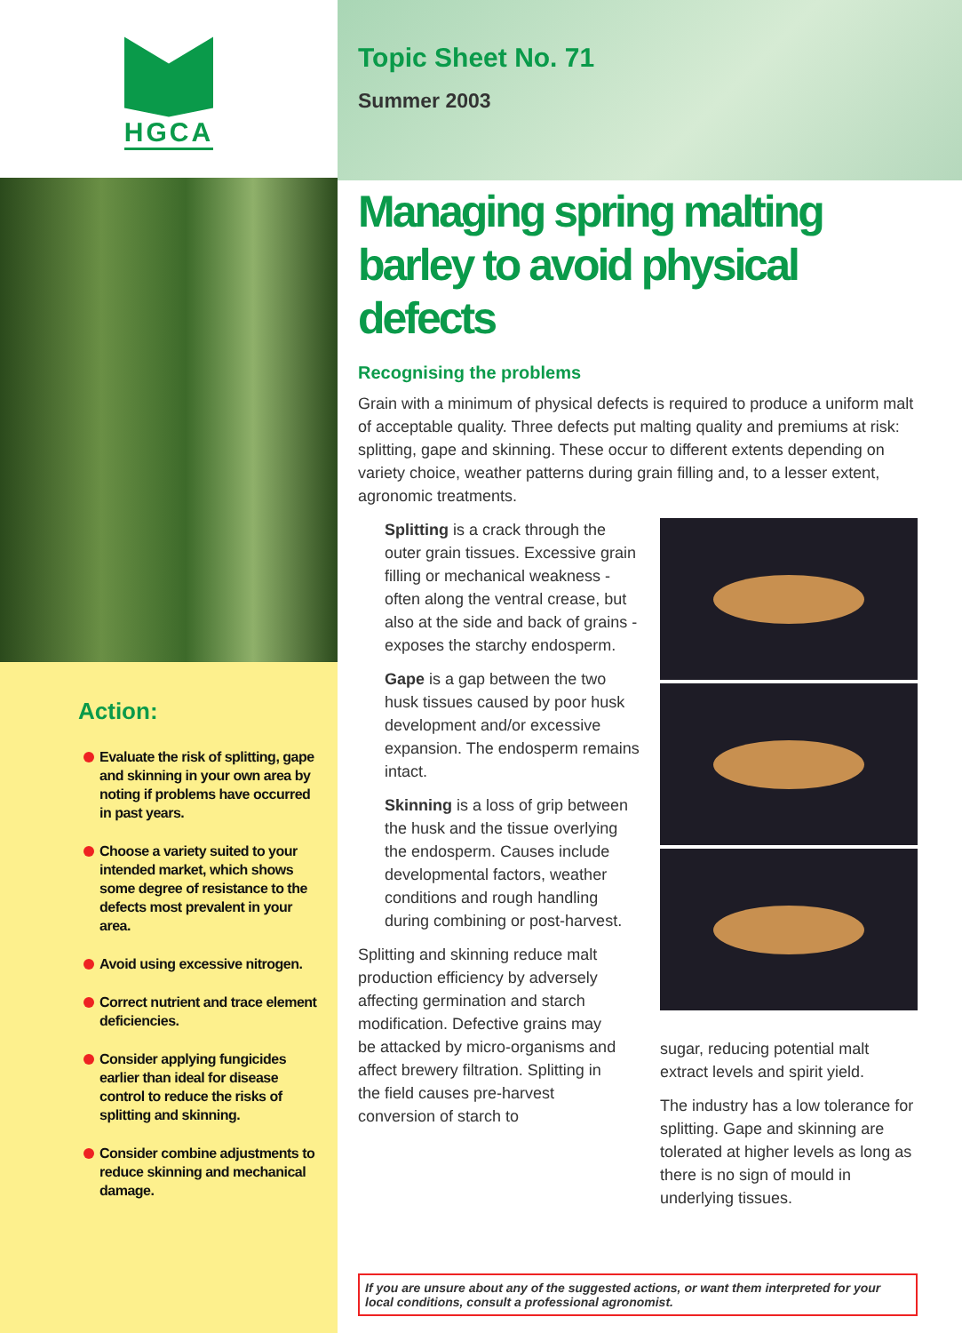HGCA
Action:
Evaluate the risk of splitting, gape and skinning in your own area by noting if problems have occurred in past years.
Choose a variety suited to your intended market, which shows some degree of resistance to the defects most prevalent in your area.
Avoid using excessive nitrogen.
Correct nutrient and trace element deficiencies.
Consider applying fungicides earlier than ideal for disease control to reduce the risks of splitting and skinning.
Consider combine adjustments to reduce skinning and mechanical damage.
Topic Sheet No. 71
Summer 2003
Managing spring malting barley to avoid physical defects
Recognising the problems
Grain with a minimum of physical defects is required to produce a uniform malt of acceptable quality. Three defects put malting quality and premiums at risk: splitting, gape and skinning. These occur to different extents depending on variety choice, weather patterns during grain filling and, to a lesser extent, agronomic treatments.
Splitting is a crack through the outer grain tissues. Excessive grain filling or mechanical weakness - often along the ventral crease, but also at the side and back of grains - exposes the starchy endosperm.
Gape is a gap between the two husk tissues caused by poor husk development and/or excessive expansion. The endosperm remains intact.
Skinning is a loss of grip between the husk and the tissue overlying the endosperm. Causes include developmental factors, weather conditions and rough handling during combining or post-harvest.
Splitting and skinning reduce malt production efficiency by adversely affecting germination and starch modification. Defective grains may be attacked by micro-organisms and affect brewery filtration. Splitting in the field causes pre-harvest conversion of starch to
sugar, reducing potential malt extract levels and spirit yield.
The industry has a low tolerance for splitting. Gape and skinning are tolerated at higher levels as long as there is no sign of mould in underlying tissues.
If you are unsure about any of the suggested actions, or want them interpreted for your local conditions, consult a professional agronomist.